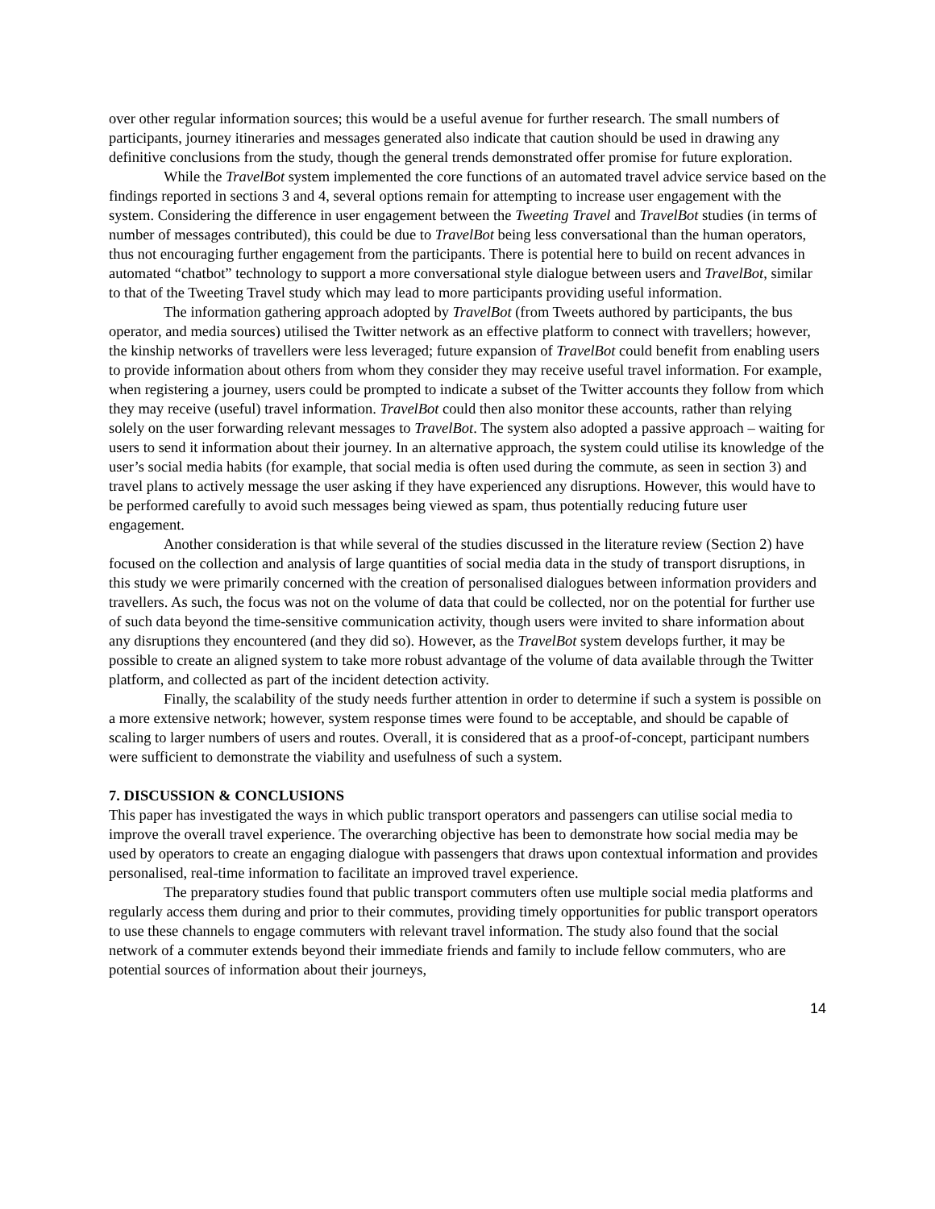over other regular information sources; this would be a useful avenue for further research. The small numbers of participants, journey itineraries and messages generated also indicate that caution should be used in drawing any definitive conclusions from the study, though the general trends demonstrated offer promise for future exploration.
While the TravelBot system implemented the core functions of an automated travel advice service based on the findings reported in sections 3 and 4, several options remain for attempting to increase user engagement with the system. Considering the difference in user engagement between the Tweeting Travel and TravelBot studies (in terms of number of messages contributed), this could be due to TravelBot being less conversational than the human operators, thus not encouraging further engagement from the participants. There is potential here to build on recent advances in automated “chatbot” technology to support a more conversational style dialogue between users and TravelBot, similar to that of the Tweeting Travel study which may lead to more participants providing useful information.
The information gathering approach adopted by TravelBot (from Tweets authored by participants, the bus operator, and media sources) utilised the Twitter network as an effective platform to connect with travellers; however, the kinship networks of travellers were less leveraged; future expansion of TravelBot could benefit from enabling users to provide information about others from whom they consider they may receive useful travel information. For example, when registering a journey, users could be prompted to indicate a subset of the Twitter accounts they follow from which they may receive (useful) travel information. TravelBot could then also monitor these accounts, rather than relying solely on the user forwarding relevant messages to TravelBot. The system also adopted a passive approach – waiting for users to send it information about their journey. In an alternative approach, the system could utilise its knowledge of the user’s social media habits (for example, that social media is often used during the commute, as seen in section 3) and travel plans to actively message the user asking if they have experienced any disruptions. However, this would have to be performed carefully to avoid such messages being viewed as spam, thus potentially reducing future user engagement.
Another consideration is that while several of the studies discussed in the literature review (Section 2) have focused on the collection and analysis of large quantities of social media data in the study of transport disruptions, in this study we were primarily concerned with the creation of personalised dialogues between information providers and travellers. As such, the focus was not on the volume of data that could be collected, nor on the potential for further use of such data beyond the time-sensitive communication activity, though users were invited to share information about any disruptions they encountered (and they did so). However, as the TravelBot system develops further, it may be possible to create an aligned system to take more robust advantage of the volume of data available through the Twitter platform, and collected as part of the incident detection activity.
Finally, the scalability of the study needs further attention in order to determine if such a system is possible on a more extensive network; however, system response times were found to be acceptable, and should be capable of scaling to larger numbers of users and routes. Overall, it is considered that as a proof-of-concept, participant numbers were sufficient to demonstrate the viability and usefulness of such a system.
7. DISCUSSION & CONCLUSIONS
This paper has investigated the ways in which public transport operators and passengers can utilise social media to improve the overall travel experience. The overarching objective has been to demonstrate how social media may be used by operators to create an engaging dialogue with passengers that draws upon contextual information and provides personalised, real-time information to facilitate an improved travel experience.
The preparatory studies found that public transport commuters often use multiple social media platforms and regularly access them during and prior to their commutes, providing timely opportunities for public transport operators to use these channels to engage commuters with relevant travel information. The study also found that the social network of a commuter extends beyond their immediate friends and family to include fellow commuters, who are potential sources of information about their journeys,
14